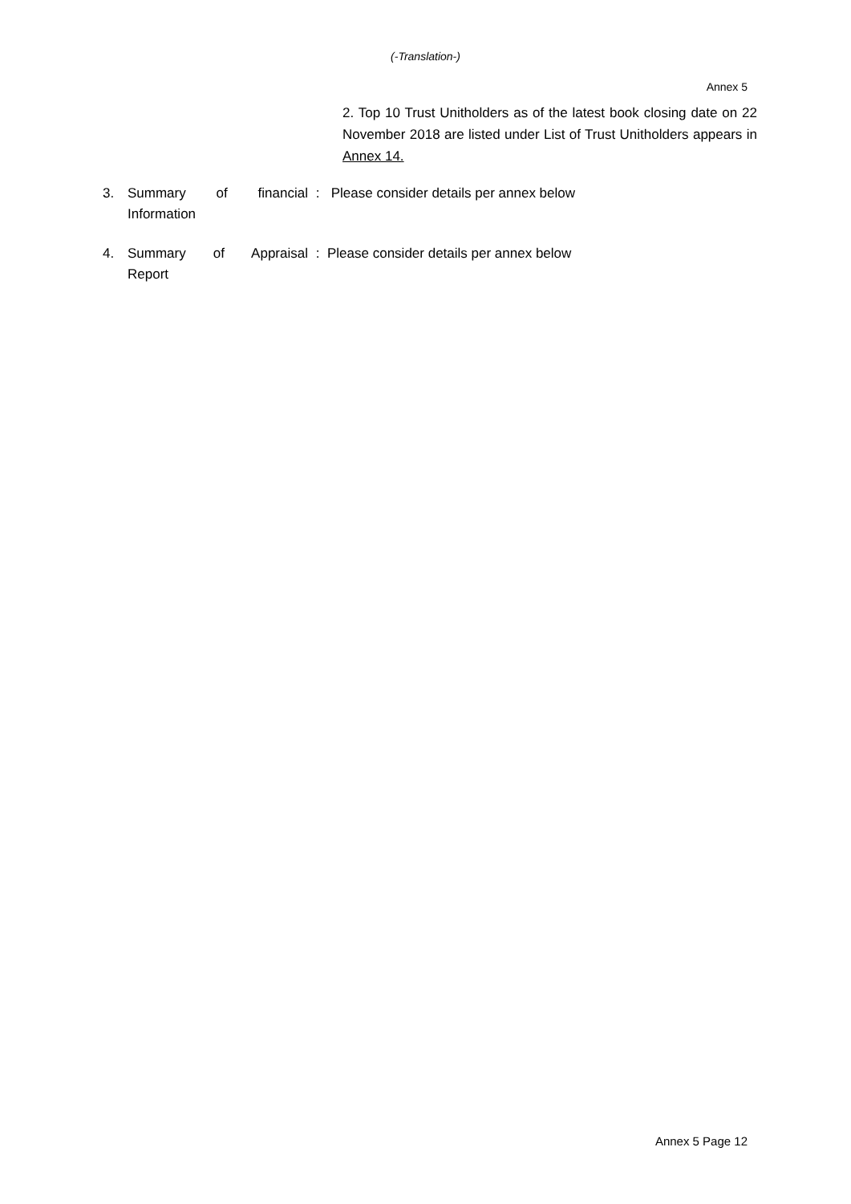(-Translation-)
Annex 5
2. Top 10 Trust Unitholders as of the latest book closing date on 22 November 2018 are listed under List of Trust Unitholders appears in Annex 14.
3. Summary of financial
Information
: Please consider details per annex below
4. Summary of Appraisal
Report
: Please consider details per annex below
Annex 5 Page 12